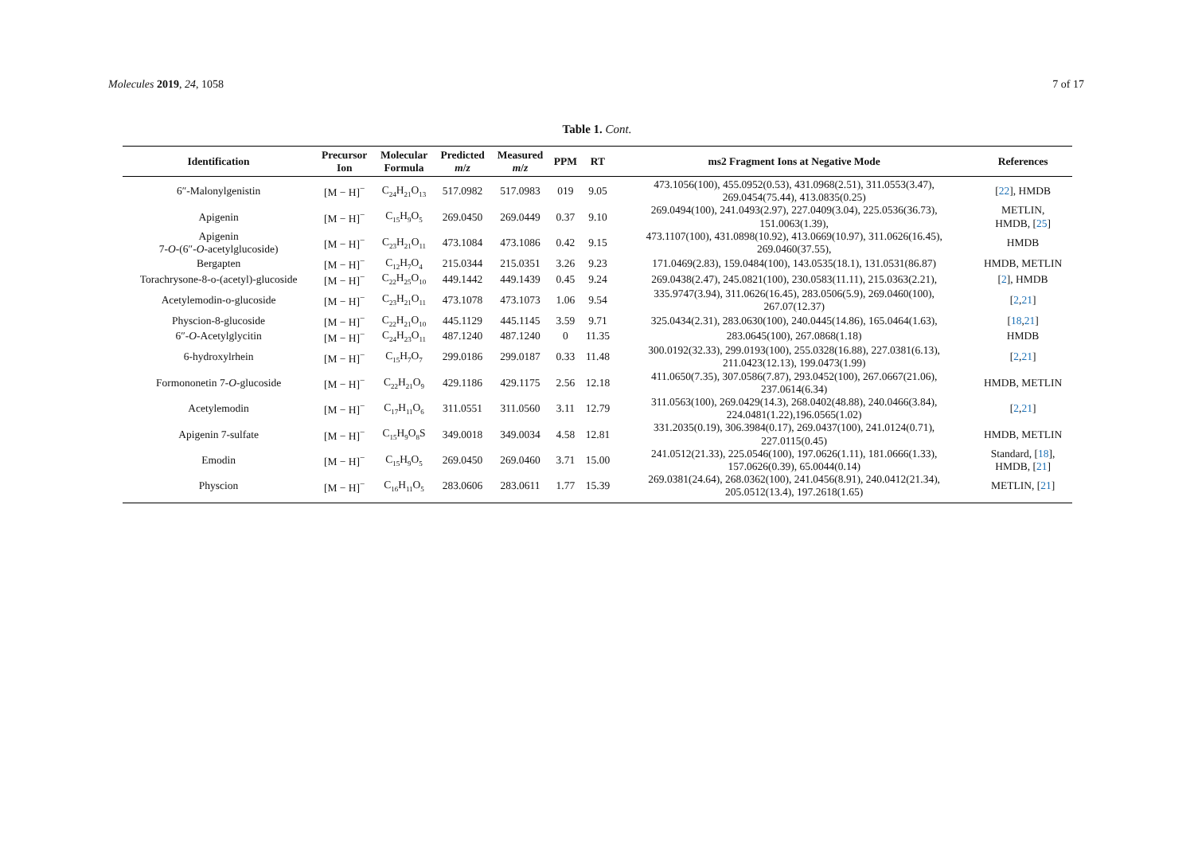Molecules 2019, 24, 1058 7 of 17
Table 1. Cont.
| Identification | Precursor Ion | Molecular Formula | Predicted m / z | Measured m / z | PPM | RT | ms2 Fragment Ions at Negative Mode | References |
| --- | --- | --- | --- | --- | --- | --- | --- | --- |
| 6″-Malonylgenistin | [M − H]<sup>−</sup> | C<sub>24</sub>H<sub>21</sub>O<sub>13</sub> | 517.0982 | 517.0983 | 019 | 9.05 | 473.1056(100), 455.0952(0.53), 431.0968(2.51), 311.0553(3.47), 269.0454(75.44), 413.0835(0.25) | [ 22 ], HMDB |
| Apigenin | [M − H]<sup>−</sup> | C<sub>15</sub>H<sub>9</sub>O<sub>5</sub> | 269.0450 | 269.0449 | 0.37 | 9.10 | 269.0494(100), 241.0493(2.97), 227.0409(3.04), 225.0536(36.73), 151.0063(1.39), | METLIN, HMDB, [ 25 ] |
| Apigenin 7- O -(6″- O -acetylglucoside) | [M − H]<sup>−</sup> | C<sub>23</sub>H<sub>21</sub>O<sub>11</sub> | 473.1084 | 473.1086 | 0.42 | 9.15 | 473.1107(100), 431.0898(10.92), 413.0669(10.97), 311.0626(16.45), 269.0460(37.55), | HMDB |
| Bergapten | [M − H]<sup>−</sup> | C<sub>12</sub>H<sub>7</sub>O<sub>4</sub> | 215.0344 | 215.0351 | 3.26 | 9.23 | 171.0469(2.83), 159.0484(100), 143.0535(18.1), 131.0531(86.87) | HMDB, METLIN |
| Torachrysone-8-o-(acetyl)-glucoside | [M − H]<sup>−</sup> | C<sub>22</sub>H<sub>25</sub>O<sub>10</sub> | 449.1442 | 449.1439 | 0.45 | 9.24 | 269.0438(2.47), 245.0821(100), 230.0583(11.11), 215.0363(2.21), | [ 2 ], HMDB |
| Acetylemodin-o-glucoside | [M − H]<sup>−</sup> | C<sub>23</sub>H<sub>21</sub>O<sub>11</sub> | 473.1078 | 473.1073 | 1.06 | 9.54 | 335.9747(3.94), 311.0626(16.45), 283.0506(5.9), 269.0460(100), 267.07(12.37) | [ 2 , 21 ] |
| Physcion-8-glucoside | [M − H]<sup>−</sup> | C<sub>22</sub>H<sub>21</sub>O<sub>10</sub> | 445.1129 | 445.1145 | 3.59 | 9.71 | 325.0434(2.31), 283.0630(100), 240.0445(14.86), 165.0464(1.63), | [ 18 , 21 ] |
| 6″- O -Acetylglycitin | [M − H]<sup>−</sup> | C<sub>24</sub>H<sub>23</sub>O<sub>11</sub> | 487.1240 | 487.1240 | 0 | 11.35 | 283.0645(100), 267.0868(1.18) | HMDB |
| 6-hydroxylrhein | [M − H]<sup>−</sup> | C<sub>15</sub>H<sub>7</sub>O<sub>7</sub> | 299.0186 | 299.0187 | 0.33 | 11.48 | 300.0192(32.33), 299.0193(100), 255.0328(16.88), 227.0381(6.13), 211.0423(12.13), 199.0473(1.99) | [ 2 , 21 ] |
| Formononetin 7- O -glucoside | [M − H]<sup>−</sup> | C<sub>22</sub>H<sub>21</sub>O<sub>9</sub> | 429.1186 | 429.1175 | 2.56 | 12.18 | 411.0650(7.35), 307.0586(7.87), 293.0452(100), 267.0667(21.06), 237.0614(6.34) | HMDB, METLIN |
| Acetylemodin | [M − H]<sup>−</sup> | C<sub>17</sub>H<sub>11</sub>O<sub>6</sub> | 311.0551 | 311.0560 | 3.11 | 12.79 | 311.0563(100), 269.0429(14.3), 268.0402(48.88), 240.0466(3.84), 224.0481(1.22),196.0565(1.02) | [ 2 , 21 ] |
| Apigenin 7-sulfate | [M − H]<sup>−</sup> | C<sub>15</sub>H<sub>9</sub>O<sub>8</sub>S | 349.0018 | 349.0034 | 4.58 | 12.81 | 331.2035(0.19), 306.3984(0.17), 269.0437(100), 241.0124(0.71), 227.0115(0.45) | HMDB, METLIN |
| Emodin | [M − H]<sup>−</sup> | C<sub>15</sub>H<sub>9</sub>O<sub>5</sub> | 269.0450 | 269.0460 | 3.71 | 15.00 | 241.0512(21.33), 225.0546(100), 197.0626(1.11), 181.0666(1.33), 157.0626(0.39), 65.0044(0.14) | Standard, [ 18 ], HMDB, [ 21 ] |
| Physcion | [M − H]<sup>−</sup> | C<sub>16</sub>H<sub>11</sub>O<sub>5</sub> | 283.0606 | 283.0611 | 1.77 | 15.39 | 269.0381(24.64), 268.0362(100), 241.0456(8.91), 240.0412(21.34), 205.0512(13.4), 197.2618(1.65) | METLIN, [ 21 ] |